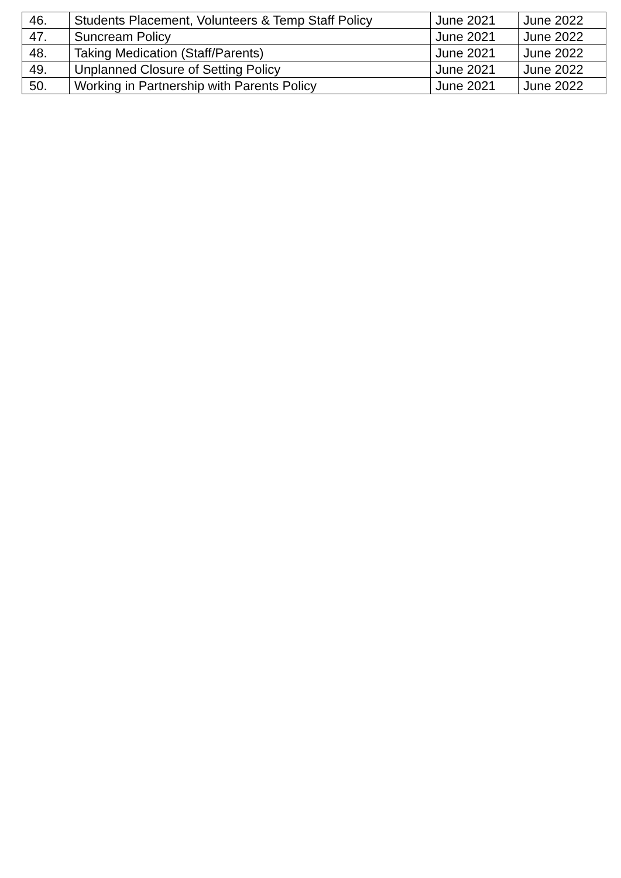| 46. | Students Placement, Volunteers & Temp Staff Policy | June 2021 | June 2022 |
| 47. | Suncream Policy | June 2021 | June 2022 |
| 48. | Taking Medication (Staff/Parents) | June 2021 | June 2022 |
| 49. | Unplanned Closure of Setting Policy | June 2021 | June 2022 |
| 50. | Working in Partnership with Parents Policy | June 2021 | June 2022 |